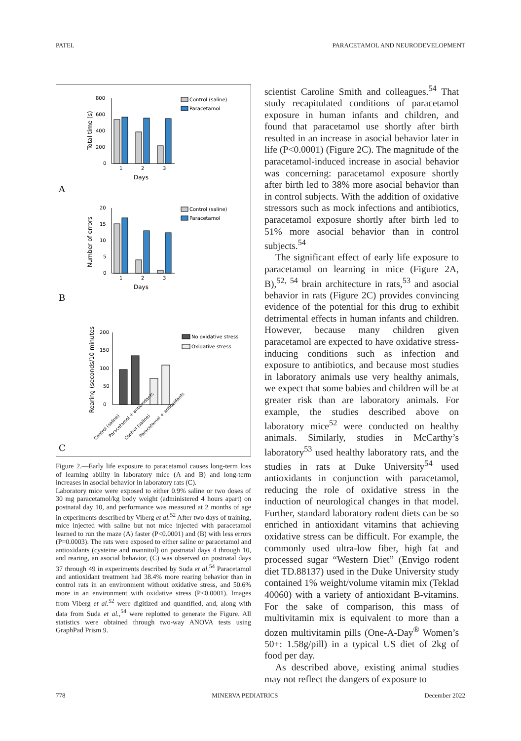PATEL PARACETAMOL AND NEURODEVELOPMENT
800
600
400
200
0
Total time (s)
1
2
3
Days
Control (saline)
Paracetamol
A
20
15
10
5
0
Number of errors
1
2
3
Days
Control (saline)
Paracetamol
B
200
150
100
50
0
Rearing (seconds/10 minutes
Control (saline)
Paracetamol + antioxidants
Control (saline)
Paracetamol + antioxidants
No oxidative stress
Oxidative stress
C
Figure 2.—Early life exposure to paracetamol causes long-term loss of learning ability in laboratory mice (A and B) and long-term increases in asocial behavior in laboratory rats (C).
Laboratory mice were exposed to either 0.9% saline or two doses of 30 mg paracetamol/kg body weight (administered 4 hours apart) on postnatal day 10, and performance was measured at 2 months of age in experiments described by Viberg et al.<sup>52</sup> After two days of training, mice injected with saline but not mice injected with paracetamol learned to run the maze (A) faster (P<0.0001) and (B) with less errors (P=0.0003). The rats were exposed to either saline or paracetamol and antioxidants (cysteine and mannitol) on postnatal days 4 through 10, and rearing, an asocial behavior, (C) was observed on postnatal days 37 through 49 in experiments described by Suda et al.<sup>54</sup> Paracetamol and antioxidant treatment had 38.4% more rearing behavior than in control rats in an environment without oxidative stress, and 50.6% more in an environment with oxidative stress (P<0.0001). Images from Viberg et al.<sup>52</sup> were digitized and quantified, and, along with data from Suda et al.,<sup>54</sup> were replotted to generate the Figure. All statistics were obtained through two-way ANOVA tests using GraphPad Prism 9.
scientist Caroline Smith and colleagues.<sup>54</sup> That study recapitulated conditions of paracetamol exposure in human infants and children, and found that paracetamol use shortly after birth resulted in an increase in asocial behavior later in life (P<0.0001) (Figure 2C). The magnitude of the paracetamol-induced increase in asocial behavior was concerning: paracetamol exposure shortly after birth led to 38% more asocial behavior than in control subjects. With the addition of oxidative stressors such as mock infections and antibiotics, paracetamol exposure shortly after birth led to 51% more asocial behavior than in control subjects.<sup>54</sup>
The significant effect of early life exposure to paracetamol on learning in mice (Figure 2A, B),<sup>52, 54</sup> brain architecture in rats,<sup>53</sup> and asocial behavior in rats (Figure 2C) provides convincing evidence of the potential for this drug to exhibit detrimental effects in human infants and children. However, because many children given paracetamol are expected to have oxidative stress-inducing conditions such as infection and exposure to antibiotics, and because most studies in laboratory animals use very healthy animals, we expect that some babies and children will be at greater risk than are laboratory animals. For example, the studies described above on laboratory mice<sup>52</sup> were conducted on healthy animals. Similarly, studies in McCarthy’s laboratory<sup>53</sup> used healthy laboratory rats, and the studies in rats at Duke University<sup>54</sup> used antioxidants in conjunction with paracetamol, reducing the role of oxidative stress in the induction of neurological changes in that model. Further, standard laboratory rodent diets can be so enriched in antioxidant vitamins that achieving oxidative stress can be difficult. For example, the commonly used ultra-low fiber, high fat and processed sugar “Western Diet” (Envigo rodent diet TD.88137) used in the Duke University study contained 1% weight/volume vitamin mix (Teklad 40060) with a variety of antioxidant B-vitamins. For the sake of comparison, this mass of multivitamin mix is equivalent to more than a dozen multivitamin pills (One-A-Day<sup>®</sup> Women’s 50+: 1.58g/pill) in a typical US diet of 2kg of food per day.
As described above, existing animal studies may not reflect the dangers of exposure to
778 MINERVA PEDIATRICS December 2022